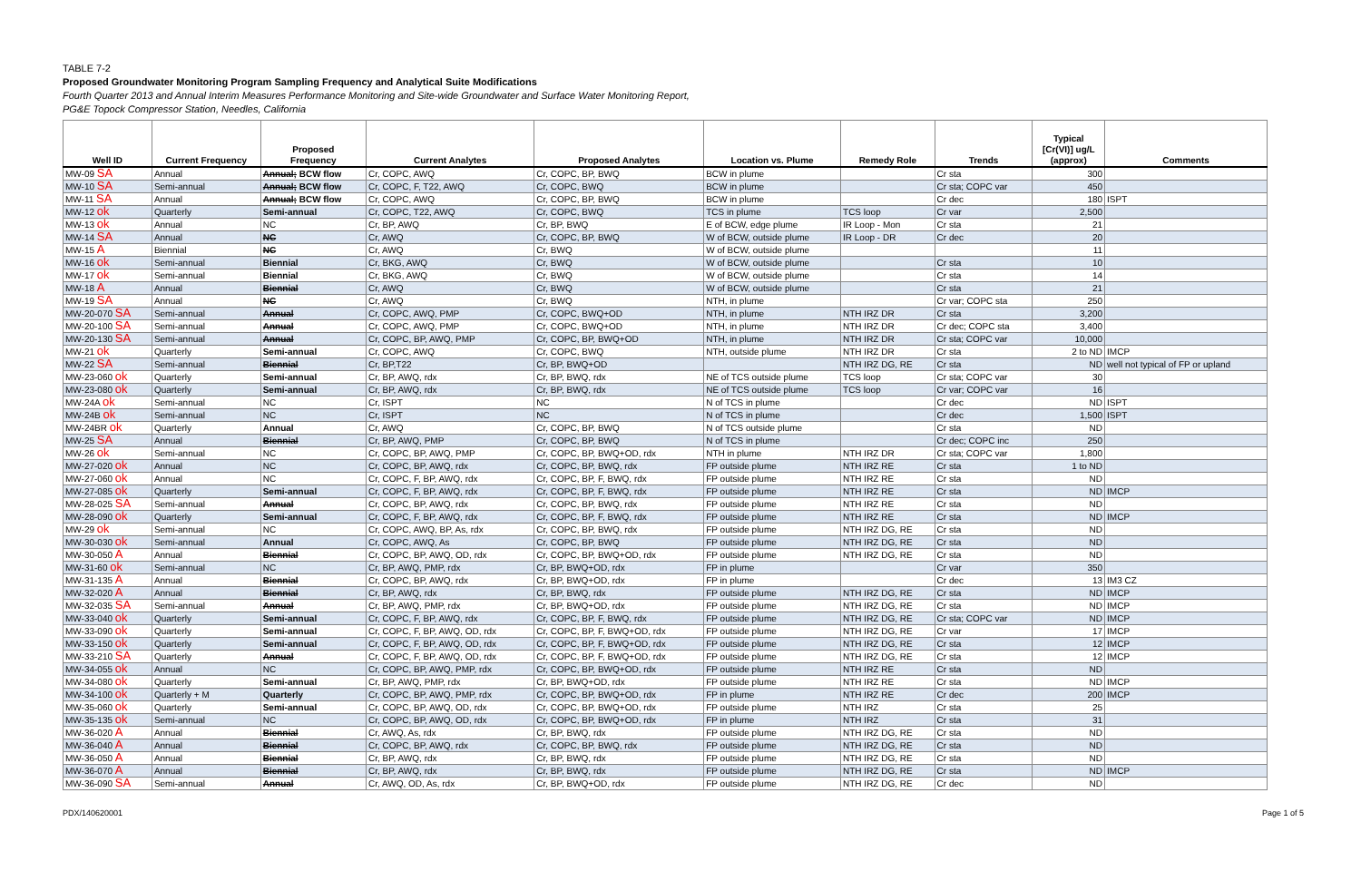TABLE 7-2
Proposed Groundwater Monitoring Program Sampling Frequency and Analytical Suite Modifications
Fourth Quarter 2013 and Annual Interim Measures Performance Monitoring and Site-wide Groundwater and Surface Water Monitoring Report,
PG&E Topock Compressor Station, Needles, California
| Well ID | Current Frequency | Proposed Frequency | Current Analytes | Proposed Analytes | Location vs. Plume | Remedy Role | Trends | Typical [Cr(VI)] ug/L (approx) | Comments |
| --- | --- | --- | --- | --- | --- | --- | --- | --- | --- |
| MW-09 SA | Annual | Annual; BCW flow | Cr, COPC, AWQ | Cr, COPC, BP, BWQ | BCW in plume | | Cr sta | 300 | |
| MW-10 SA | Semi-annual | Annual; BCW flow | Cr, COPC, F, T22, AWQ | Cr, COPC, BWQ | BCW in plume | | Cr sta; COPC var | 450 | |
| MW-11 SA | Annual | Annual; BCW flow | Cr, COPC, AWQ | Cr, COPC, BP, BWQ | BCW in plume | | Cr dec | 180 | ISPT |
| MW-12 ok | Quarterly | Semi-annual | Cr, COPC, T22, AWQ | Cr, COPC, BWQ | TCS in plume | TCS loop | Cr var | 2,500 | |
| MW-13 ok | Annual | NC | Cr, BP, AWQ | Cr, BP, BWQ | E of BCW, edge plume | IR Loop - Mon | Cr sta | 21 | |
| MW-14 SA | Annual | NC | Cr, AWQ | Cr, COPC, BP, BWQ | W of BCW, outside plume | IR Loop - DR | Cr dec | 20 | |
| MW-15 A | Biennial | NC | Cr, AWQ | Cr, BWQ | W of BCW, outside plume | | | 11 | |
| MW-16 ok | Semi-annual | Biennial | Cr, BKG, AWQ | Cr, BWQ | W of BCW, outside plume | | Cr sta | 10 | |
| MW-17 ok | Semi-annual | Biennial | Cr, BKG, AWQ | Cr, BWQ | W of BCW, outside plume | | Cr sta | 14 | |
| MW-18 A | Annual | Biennial | Cr, AWQ | Cr, BWQ | W of BCW, outside plume | | Cr sta | 21 | |
| MW-19 SA | Annual | NC | Cr, AWQ | Cr, BWQ | NTH, in plume | | Cr var; COPC sta | 250 | |
| MW-20-070 SA | Semi-annual | Annual | Cr, COPC, AWQ, PMP | Cr, COPC, BWQ+OD | NTH, in plume | NTH IRZ DR | Cr sta | 3,200 | |
| MW-20-100 SA | Semi-annual | Annual | Cr, COPC, AWQ, PMP | Cr, COPC, BWQ+OD | NTH, in plume | NTH IRZ DR | Cr dec; COPC sta | 3,400 | |
| MW-20-130 SA | Semi-annual | Annual | Cr, COPC, BP, AWQ, PMP | Cr, COPC, BP, BWQ+OD | NTH, in plume | NTH IRZ DR | Cr sta; COPC var | 10,000 | |
| MW-21 ok | Quarterly | Semi-annual | Cr, COPC, AWQ | Cr, COPC, BWQ | NTH, outside plume | NTH IRZ DR | Cr sta | 2 to ND | IMCP |
| MW-22 SA | Semi-annual | Biennial | Cr, BP,T22 | Cr, BP, BWQ+OD | | NTH IRZ DG, RE | Cr sta | ND | well not typical of FP or upland |
| MW-23-060 ok | Quarterly | Semi-annual | Cr, BP, AWQ, rdx | Cr, BP, BWQ, rdx | NE of TCS outside plume | TCS loop | Cr sta; COPC var | 30 | |
| MW-23-080 ok | Quarterly | Semi-annual | Cr, BP, AWQ, rdx | Cr, BP, BWQ, rdx | NE of TCS outside plume | TCS loop | Cr var; COPC var | 16 | |
| MW-24A ok | Semi-annual | NC | Cr, ISPT | NC | N of TCS in plume | | Cr dec | ND | ISPT |
| MW-24B ok | Semi-annual | NC | Cr, ISPT | NC | N of TCS in plume | | Cr dec | 1,500 | ISPT |
| MW-24BR ok | Quarterly | Annual | Cr, AWQ | Cr, COPC, BP, BWQ | N of TCS outside plume | | Cr sta | ND | |
| MW-25 SA | Annual | Biennial | Cr, BP, AWQ, PMP | Cr, COPC, BP, BWQ | N of TCS in plume | | Cr dec; COPC inc | 250 | |
| MW-26 ok | Semi-annual | NC | Cr, COPC, BP, AWQ, PMP | Cr, COPC, BP, BWQ+OD, rdx | NTH in plume | NTH IRZ DR | Cr sta; COPC var | 1,800 | |
| MW-27-020 ok | Annual | NC | Cr, COPC, BP, AWQ, rdx | Cr, COPC, BP, BWQ, rdx | FP outside plume | NTH IRZ RE | Cr sta | 1 to ND | |
| MW-27-060 ok | Annual | NC | Cr, COPC, F, BP, AWQ, rdx | Cr, COPC, BP, F, BWQ, rdx | FP outside plume | NTH IRZ RE | Cr sta | ND | |
| MW-27-085 ok | Quarterly | Semi-annual | Cr, COPC, F, BP, AWQ, rdx | Cr, COPC, BP, F, BWQ, rdx | FP outside plume | NTH IRZ RE | Cr sta | ND | IMCP |
| MW-28-025 SA | Semi-annual | Annual | Cr, COPC, BP, AWQ, rdx | Cr, COPC, BP, BWQ, rdx | FP outside plume | NTH IRZ RE | Cr sta | ND | |
| MW-28-090 ok | Quarterly | Semi-annual | Cr, COPC, F, BP, AWQ, rdx | Cr, COPC, BP, F, BWQ, rdx | FP outside plume | NTH IRZ RE | Cr sta | ND | IMCP |
| MW-29 ok | Semi-annual | NC | Cr, COPC, AWQ, BP, As, rdx | Cr, COPC, BP, BWQ, rdx | FP outside plume | NTH IRZ DG, RE | Cr sta | ND | |
| MW-30-030 ok | Semi-annual | Annual | Cr, COPC, AWQ, As | Cr, COPC, BP, BWQ | FP outside plume | NTH IRZ DG, RE | Cr sta | ND | |
| MW-30-050 A | Annual | Biennial | Cr, COPC, BP, AWQ, OD, rdx | Cr, COPC, BP, BWQ+OD, rdx | FP outside plume | NTH IRZ DG, RE | Cr sta | ND | |
| MW-31-60 ok | Semi-annual | NC | Cr, BP, AWQ, PMP, rdx | Cr, BP, BWQ+OD, rdx | FP in plume | | Cr var | 350 | |
| MW-31-135 A | Annual | Biennial | Cr, COPC, BP, AWQ, rdx | Cr, BP, BWQ+OD, rdx | FP in plume | | Cr dec | 13 | IM3 CZ |
| MW-32-020 A | Annual | Biennial | Cr, BP, AWQ, rdx | Cr, BP, BWQ, rdx | FP outside plume | NTH IRZ DG, RE | Cr sta | ND | IMCP |
| MW-32-035 SA | Semi-annual | Annual | Cr, BP, AWQ, PMP, rdx | Cr, BP, BWQ+OD, rdx | FP outside plume | NTH IRZ DG, RE | Cr sta | ND | IMCP |
| MW-33-040 ok | Quarterly | Semi-annual | Cr, COPC, F, BP, AWQ, rdx | Cr, COPC, BP, F, BWQ, rdx | FP outside plume | NTH IRZ DG, RE | Cr sta; COPC var | ND | IMCP |
| MW-33-090 ok | Quarterly | Semi-annual | Cr, COPC, F, BP, AWQ, OD, rdx | Cr, COPC, BP, F, BWQ+OD, rdx | FP outside plume | NTH IRZ DG, RE | Cr var | 17 | IMCP |
| MW-33-150 ok | Quarterly | Semi-annual | Cr, COPC, F, BP, AWQ, OD, rdx | Cr, COPC, BP, F, BWQ+OD, rdx | FP outside plume | NTH IRZ DG, RE | Cr sta | 12 | IMCP |
| MW-33-210 SA | Quarterly | Annual | Cr, COPC, F, BP, AWQ, OD, rdx | Cr, COPC, BP, F, BWQ+OD, rdx | FP outside plume | NTH IRZ DG, RE | Cr sta | 12 | IMCP |
| MW-34-055 ok | Annual | NC | Cr, COPC, BP, AWQ, PMP, rdx | Cr, COPC, BP, BWQ+OD, rdx | FP outside plume | NTH IRZ RE | Cr sta | ND | |
| MW-34-080 ok | Quarterly | Semi-annual | Cr, BP, AWQ, PMP, rdx | Cr, BP, BWQ+OD, rdx | FP outside plume | NTH IRZ RE | Cr sta | ND | IMCP |
| MW-34-100 ok | Quarterly + M | Quarterly | Cr, COPC, BP, AWQ, PMP, rdx | Cr, COPC, BP, BWQ+OD, rdx | FP in plume | NTH IRZ RE | Cr dec | 200 | IMCP |
| MW-35-060 ok | Quarterly | Semi-annual | Cr, COPC, BP, AWQ, OD, rdx | Cr, COPC, BP, BWQ+OD, rdx | FP outside plume | NTH IRZ | Cr sta | 25 | |
| MW-35-135 ok | Semi-annual | NC | Cr, COPC, BP, AWQ, OD, rdx | Cr, COPC, BP, BWQ+OD, rdx | FP in plume | NTH IRZ | Cr sta | 31 | |
| MW-36-020 A | Annual | Biennial | Cr, AWQ, As, rdx | Cr, BP, BWQ, rdx | FP outside plume | NTH IRZ DG, RE | Cr sta | ND | |
| MW-36-040 A | Annual | Biennial | Cr, COPC, BP, AWQ, rdx | Cr, COPC, BP, BWQ, rdx | FP outside plume | NTH IRZ DG, RE | Cr sta | ND | |
| MW-36-050 A | Annual | Biennial | Cr, BP, AWQ, rdx | Cr, BP, BWQ, rdx | FP outside plume | NTH IRZ DG, RE | Cr sta | ND | |
| MW-36-070 A | Annual | Biennial | Cr, BP, AWQ, rdx | Cr, BP, BWQ, rdx | FP outside plume | NTH IRZ DG, RE | Cr sta | ND | IMCP |
| MW-36-090 SA | Semi-annual | Annual | Cr, AWQ, OD, As, rdx | Cr, BP, BWQ+OD, rdx | FP outside plume | NTH IRZ DG, RE | Cr dec | ND | |
PDX/140620001 Page 1 of 5